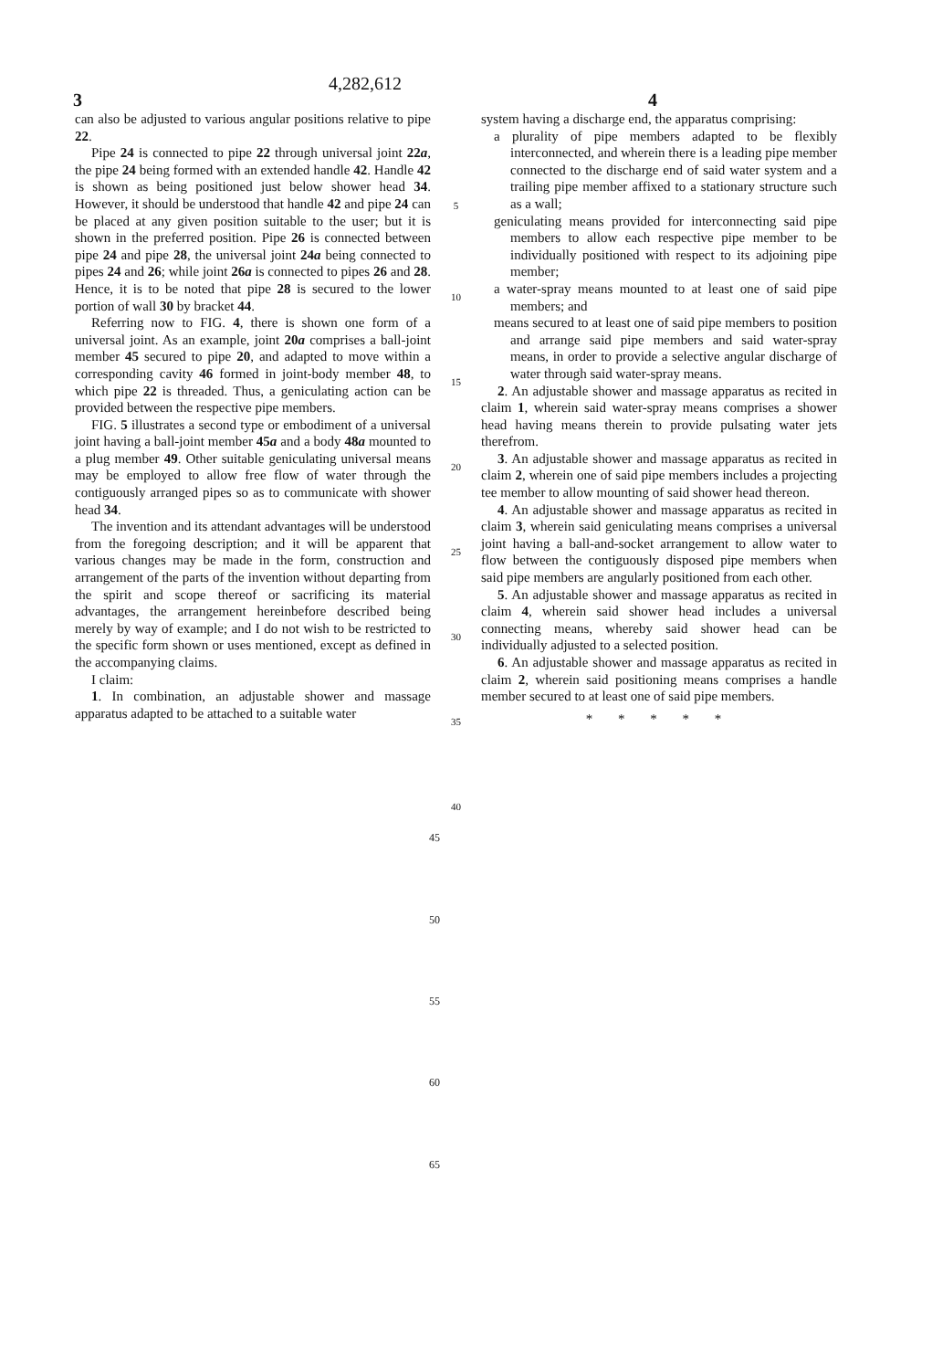3 4,282,612 4
can also be adjusted to various angular positions relative to pipe 22.
Pipe 24 is connected to pipe 22 through universal joint 22a, the pipe 24 being formed with an extended handle 42. Handle 42 is shown as being positioned just below shower head 34. However, it should be understood that handle 42 and pipe 24 can be placed at any given position suitable to the user; but it is shown in the preferred position. Pipe 26 is connected between pipe 24 and pipe 28, the universal joint 24a being connected to pipes 24 and 26; while joint 26a is connected to pipes 26 and 28. Hence, it is to be noted that pipe 28 is secured to the lower portion of wall 30 by bracket 44.
Referring now to FIG. 4, there is shown one form of a universal joint. As an example, joint 20a comprises a ball-joint member 45 secured to pipe 20, and adapted to move within a corresponding cavity 46 formed in joint-body member 48, to which pipe 22 is threaded. Thus, a geniculating action can be provided between the respective pipe members.
FIG. 5 illustrates a second type or embodiment of a universal joint having a ball-joint member 45a and a body 48a mounted to a plug member 49. Other suitable geniculating universal means may be employed to allow free flow of water through the contiguously arranged pipes so as to communicate with shower head 34.
The invention and its attendant advantages will be understood from the foregoing description; and it will be apparent that various changes may be made in the form, construction and arrangement of the parts of the invention without departing from the spirit and scope thereof or sacrificing its material advantages, the arrangement hereinbefore described being merely by way of example; and I do not wish to be restricted to the specific form shown or uses mentioned, except as defined in the accompanying claims.
I claim:
1. In combination, an adjustable shower and massage apparatus adapted to be attached to a suitable water
5
10
15
20
25
30
35
40
system having a discharge end, the apparatus comprising:
a plurality of pipe members adapted to be flexibly interconnected, and wherein there is a leading pipe member connected to the discharge end of said water system and a trailing pipe member affixed to a stationary structure such as a wall;
geniculating means provided for interconnecting said pipe members to allow each respective pipe member to be individually positioned with respect to its adjoining pipe member;
a water-spray means mounted to at least one of said pipe members; and
means secured to at least one of said pipe members to position and arrange said pipe members and said water-spray means, in order to provide a selective angular discharge of water through said water-spray means.
2. An adjustable shower and massage apparatus as recited in claim 1, wherein said water-spray means comprises a shower head having means therein to provide pulsating water jets therefrom.
3. An adjustable shower and massage apparatus as recited in claim 2, wherein one of said pipe members includes a projecting tee member to allow mounting of said shower head thereon.
4. An adjustable shower and massage apparatus as recited in claim 3, wherein said geniculating means comprises a universal joint having a ball-and-socket arrangement to allow water to flow between the contiguously disposed pipe members when said pipe members are angularly positioned from each other.
5. An adjustable shower and massage apparatus as recited in claim 4, wherein said shower head includes a universal connecting means, whereby said shower head can be individually adjusted to a selected position.
6. An adjustable shower and massage apparatus as recited in claim 2, wherein said positioning means comprises a handle member secured to at least one of said pipe members.
* * * * *
45
50
55
60
65